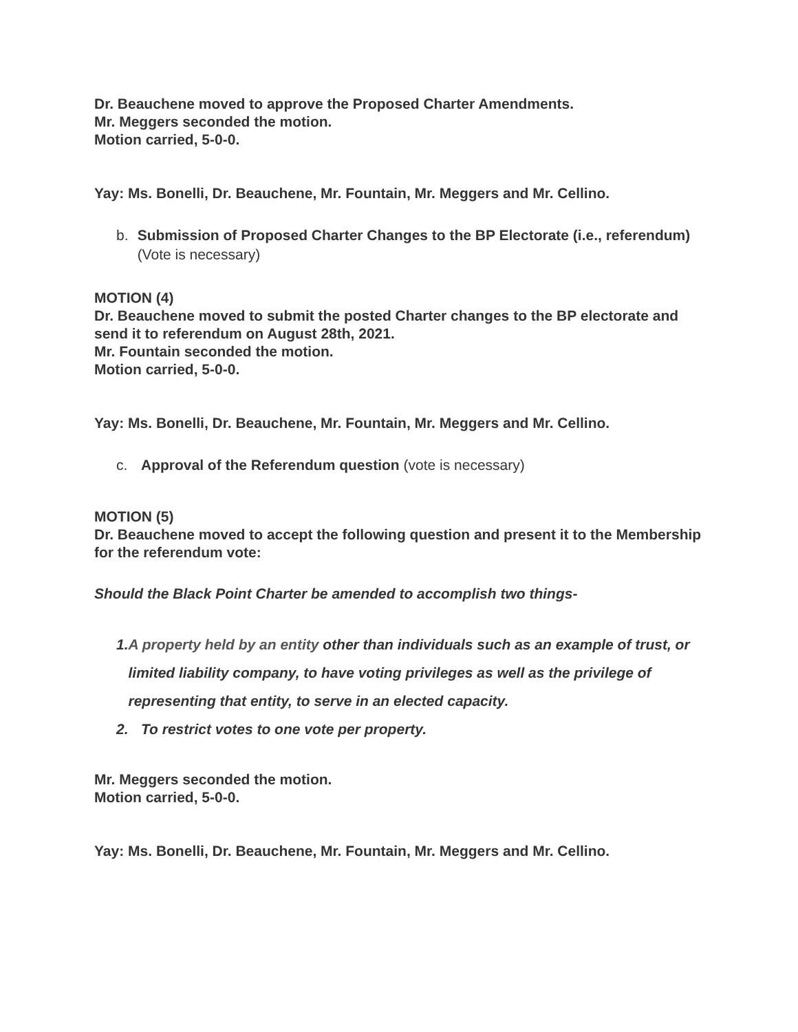Dr. Beauchene moved to approve the Proposed Charter Amendments.
Mr. Meggers seconded the motion.
Motion carried, 5-0-0.
Yay: Ms. Bonelli, Dr. Beauchene, Mr. Fountain, Mr. Meggers and Mr. Cellino.
b. Submission of Proposed Charter Changes to the BP Electorate (i.e., referendum) (Vote is necessary)
MOTION (4)
Dr. Beauchene moved to submit the posted Charter changes to the BP electorate and send it to referendum on August 28th, 2021.
Mr. Fountain seconded the motion.
Motion carried, 5-0-0.
Yay: Ms. Bonelli, Dr. Beauchene, Mr. Fountain, Mr. Meggers and Mr. Cellino.
c. Approval of the Referendum question (vote is necessary)
MOTION (5)
Dr. Beauchene moved to accept the following question and present it to the Membership for the referendum vote:
Should the Black Point Charter be amended to accomplish two things-
1. A property held by an entity other than individuals such as an example of trust, or limited liability company, to have voting privileges as well as the privilege of representing that entity, to serve in an elected capacity.
2. To restrict votes to one vote per property.
Mr. Meggers seconded the motion.
Motion carried, 5-0-0.
Yay: Ms. Bonelli, Dr. Beauchene, Mr. Fountain, Mr. Meggers and Mr. Cellino.